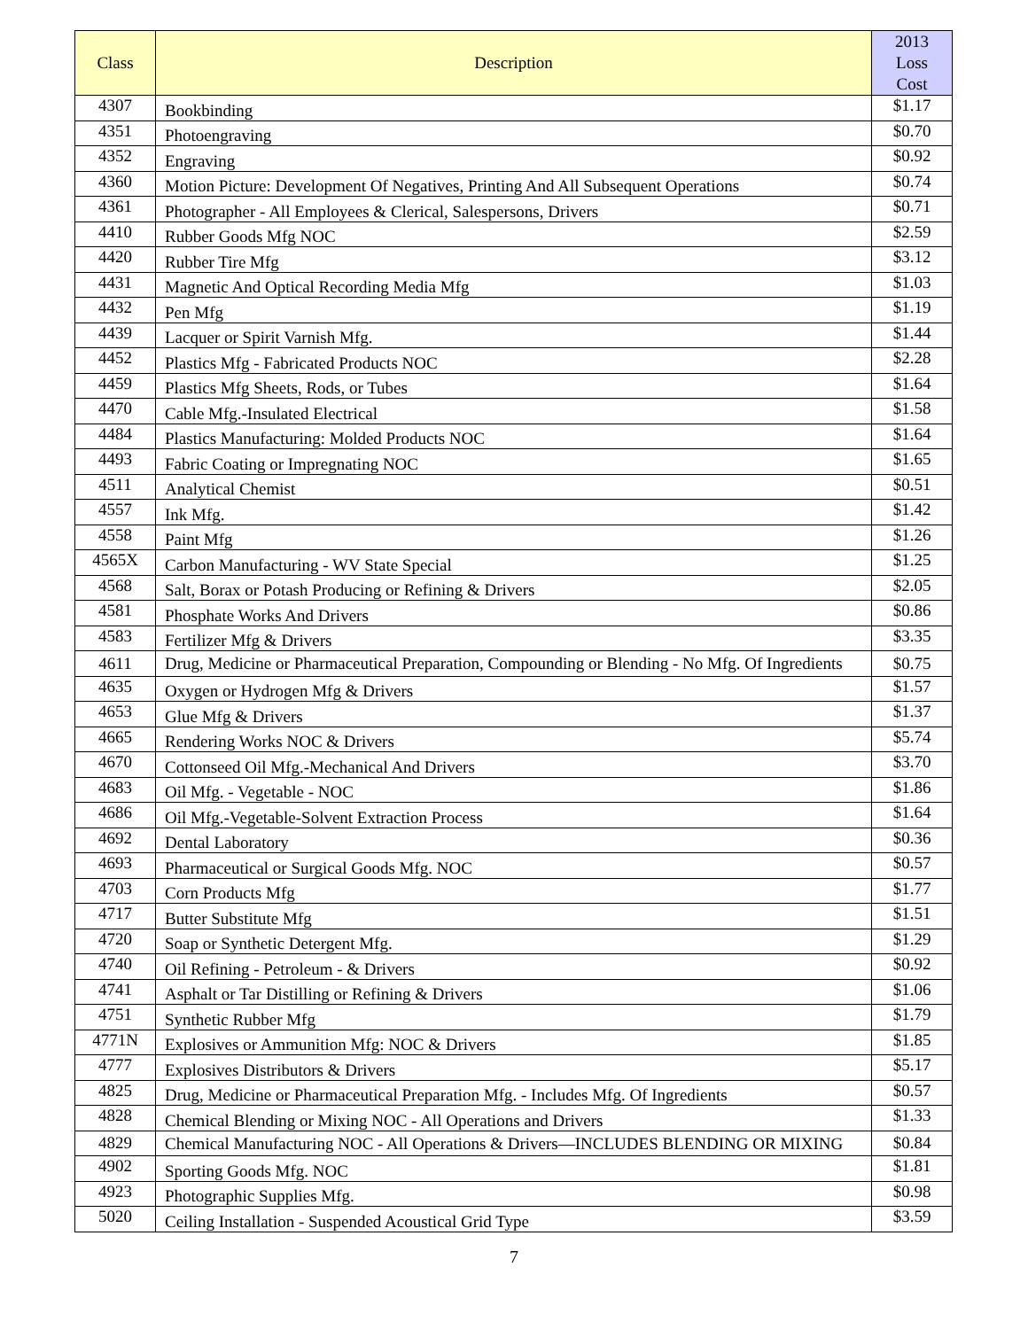| Class | Description | 2013 Loss Cost |
| --- | --- | --- |
| 4307 | Bookbinding | $1.17 |
| 4351 | Photoengraving | $0.70 |
| 4352 | Engraving | $0.92 |
| 4360 | Motion Picture: Development Of Negatives, Printing And All Subsequent Operations | $0.74 |
| 4361 | Photographer - All Employees & Clerical, Salespersons, Drivers | $0.71 |
| 4410 | Rubber Goods Mfg NOC | $2.59 |
| 4420 | Rubber Tire Mfg | $3.12 |
| 4431 | Magnetic And Optical Recording Media Mfg | $1.03 |
| 4432 | Pen Mfg | $1.19 |
| 4439 | Lacquer or Spirit Varnish Mfg. | $1.44 |
| 4452 | Plastics Mfg - Fabricated Products NOC | $2.28 |
| 4459 | Plastics Mfg Sheets, Rods, or Tubes | $1.64 |
| 4470 | Cable Mfg.-Insulated Electrical | $1.58 |
| 4484 | Plastics Manufacturing: Molded Products NOC | $1.64 |
| 4493 | Fabric Coating or Impregnating NOC | $1.65 |
| 4511 | Analytical Chemist | $0.51 |
| 4557 | Ink Mfg. | $1.42 |
| 4558 | Paint Mfg | $1.26 |
| 4565X | Carbon Manufacturing - WV State Special | $1.25 |
| 4568 | Salt, Borax or Potash Producing or Refining & Drivers | $2.05 |
| 4581 | Phosphate Works And Drivers | $0.86 |
| 4583 | Fertilizer Mfg & Drivers | $3.35 |
| 4611 | Drug, Medicine or Pharmaceutical Preparation, Compounding or Blending - No Mfg. Of Ingredients | $0.75 |
| 4635 | Oxygen or Hydrogen Mfg & Drivers | $1.57 |
| 4653 | Glue Mfg & Drivers | $1.37 |
| 4665 | Rendering Works NOC & Drivers | $5.74 |
| 4670 | Cottonseed Oil Mfg.-Mechanical And Drivers | $3.70 |
| 4683 | Oil Mfg. - Vegetable - NOC | $1.86 |
| 4686 | Oil Mfg.-Vegetable-Solvent Extraction Process | $1.64 |
| 4692 | Dental Laboratory | $0.36 |
| 4693 | Pharmaceutical or Surgical Goods Mfg. NOC | $0.57 |
| 4703 | Corn Products Mfg | $1.77 |
| 4717 | Butter Substitute Mfg | $1.51 |
| 4720 | Soap or Synthetic Detergent Mfg. | $1.29 |
| 4740 | Oil Refining - Petroleum - & Drivers | $0.92 |
| 4741 | Asphalt or Tar Distilling or Refining & Drivers | $1.06 |
| 4751 | Synthetic Rubber Mfg | $1.79 |
| 4771N | Explosives or Ammunition Mfg: NOC & Drivers | $1.85 |
| 4777 | Explosives Distributors & Drivers | $5.17 |
| 4825 | Drug, Medicine or Pharmaceutical Preparation Mfg. - Includes Mfg. Of Ingredients | $0.57 |
| 4828 | Chemical Blending or Mixing NOC - All Operations and Drivers | $1.33 |
| 4829 | Chemical Manufacturing NOC - All Operations & Drivers—INCLUDES BLENDING OR MIXING | $0.84 |
| 4902 | Sporting Goods Mfg. NOC | $1.81 |
| 4923 | Photographic Supplies Mfg. | $0.98 |
| 5020 | Ceiling Installation - Suspended Acoustical Grid Type | $3.59 |
7